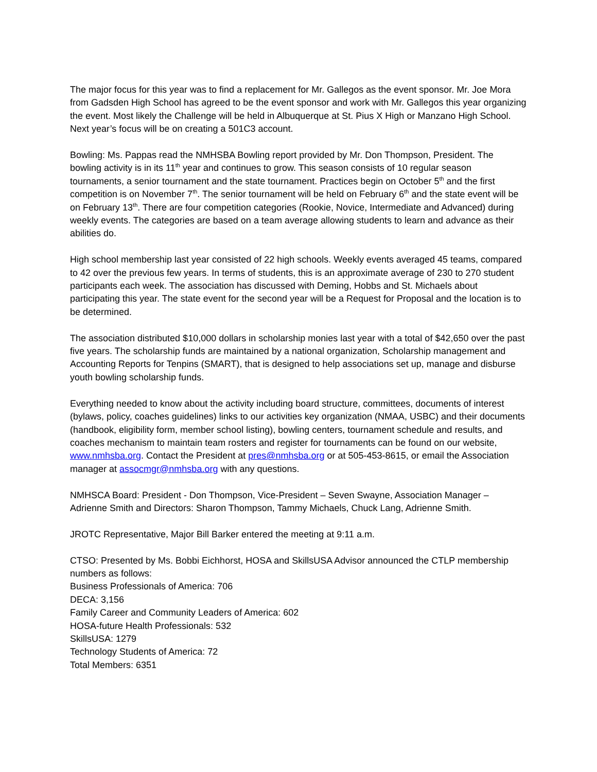The major focus for this year was to find a replacement for Mr. Gallegos as the event sponsor. Mr. Joe Mora from Gadsden High School has agreed to be the event sponsor and work with Mr. Gallegos this year organizing the event. Most likely the Challenge will be held in Albuquerque at St. Pius X High or Manzano High School. Next year’s focus will be on creating a 501C3 account.
Bowling: Ms. Pappas read the NMHSBA Bowling report provided by Mr. Don Thompson, President. The bowling activity is in its 11<sup>th</sup> year and continues to grow. This season consists of 10 regular season tournaments, a senior tournament and the state tournament. Practices begin on October 5<sup>th</sup> and the first competition is on November 7<sup>th</sup>. The senior tournament will be held on February 6<sup>th</sup> and the state event will be on February 13<sup>th</sup>. There are four competition categories (Rookie, Novice, Intermediate and Advanced) during weekly events. The categories are based on a team average allowing students to learn and advance as their abilities do.
High school membership last year consisted of 22 high schools. Weekly events averaged 45 teams, compared to 42 over the previous few years. In terms of students, this is an approximate average of 230 to 270 student participants each week. The association has discussed with Deming, Hobbs and St. Michaels about participating this year. The state event for the second year will be a Request for Proposal and the location is to be determined.
The association distributed $10,000 dollars in scholarship monies last year with a total of $42,650 over the past five years. The scholarship funds are maintained by a national organization, Scholarship management and Accounting Reports for Tenpins (SMART), that is designed to help associations set up, manage and disburse youth bowling scholarship funds.
Everything needed to know about the activity including board structure, committees, documents of interest (bylaws, policy, coaches guidelines) links to our activities key organization (NMAA, USBC) and their documents (handbook, eligibility form, member school listing), bowling centers, tournament schedule and results, and coaches mechanism to maintain team rosters and register for tournaments can be found on our website, www.nmhsba.org. Contact the President at pres@nmhsba.org or at 505-453-8615, or email the Association manager at assocmgr@nmhsba.org with any questions.
NMHSCA Board: President - Don Thompson, Vice-President – Seven Swayne, Association Manager – Adrienne Smith and Directors: Sharon Thompson, Tammy Michaels, Chuck Lang, Adrienne Smith.
JROTC Representative, Major Bill Barker entered the meeting at 9:11 a.m.
CTSO: Presented by Ms. Bobbi Eichhorst, HOSA and SkillsUSA Advisor announced the CTLP membership numbers as follows:
Business Professionals of America: 706
DECA: 3,156
Family Career and Community Leaders of America: 602
HOSA-future Health Professionals: 532
SkillsUSA: 1279
Technology Students of America: 72
Total Members: 6351